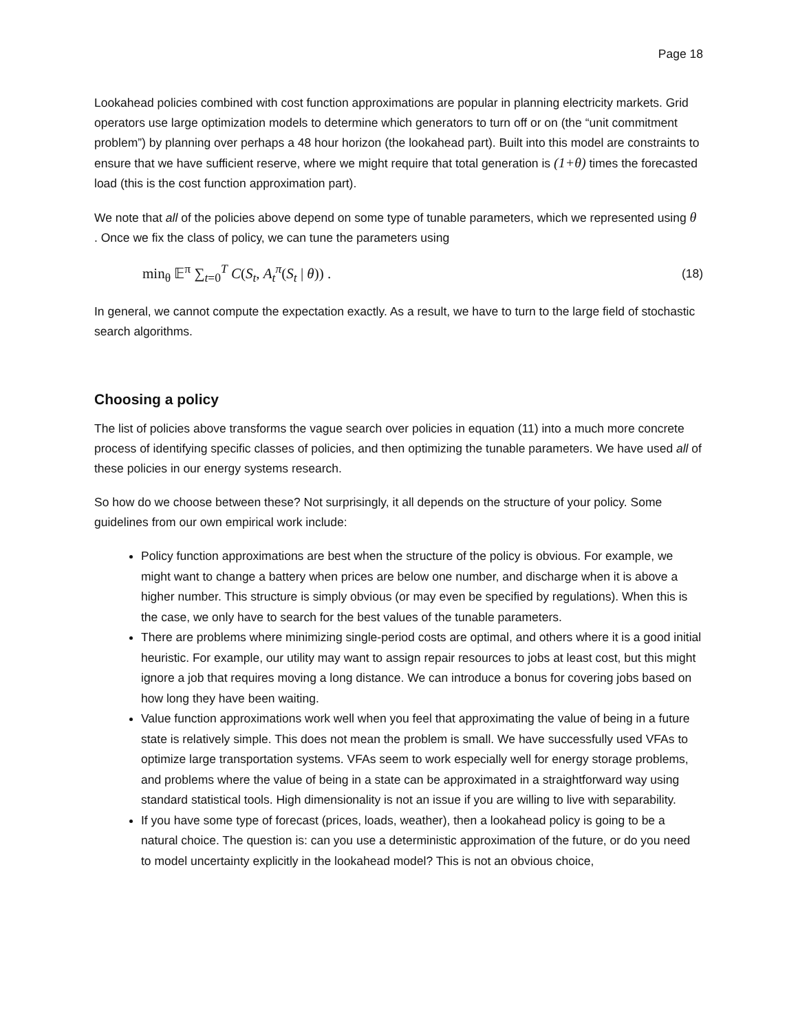Page 18
Lookahead policies combined with cost function approximations are popular in planning electricity markets. Grid operators use large optimization models to determine which generators to turn off or on (the “unit commitment problem”) by planning over perhaps a 48 hour horizon (the lookahead part). Built into this model are constraints to ensure that we have sufficient reserve, where we might require that total generation is (1+θ) times the forecasted load (this is the cost function approximation part).
We note that all of the policies above depend on some type of tunable parameters, which we represented using θ . Once we fix the class of policy, we can tune the parameters using
min<sub>θ</sub> 𝔼<sup>π</sup> ∑<sub>t=0</sub><sup>T</sup> C(S<sub>t</sub>, A<sub>t</sub><sup>π</sup>(S<sub>t</sub> | θ)) . (18)
In general, we cannot compute the expectation exactly. As a result, we have to turn to the large field of stochastic search algorithms.
Choosing a policy
The list of policies above transforms the vague search over policies in equation (11) into a much more concrete process of identifying specific classes of policies, and then optimizing the tunable parameters. We have used all of these policies in our energy systems research.
So how do we choose between these? Not surprisingly, it all depends on the structure of your policy. Some guidelines from our own empirical work include:
Policy function approximations are best when the structure of the policy is obvious. For example, we might want to change a battery when prices are below one number, and discharge when it is above a higher number. This structure is simply obvious (or may even be specified by regulations). When this is the case, we only have to search for the best values of the tunable parameters.
There are problems where minimizing single-period costs are optimal, and others where it is a good initial heuristic. For example, our utility may want to assign repair resources to jobs at least cost, but this might ignore a job that requires moving a long distance. We can introduce a bonus for covering jobs based on how long they have been waiting.
Value function approximations work well when you feel that approximating the value of being in a future state is relatively simple. This does not mean the problem is small. We have successfully used VFAs to optimize large transportation systems. VFAs seem to work especially well for energy storage problems, and problems where the value of being in a state can be approximated in a straightforward way using standard statistical tools. High dimensionality is not an issue if you are willing to live with separability.
If you have some type of forecast (prices, loads, weather), then a lookahead policy is going to be a natural choice. The question is: can you use a deterministic approximation of the future, or do you need to model uncertainty explicitly in the lookahead model? This is not an obvious choice,